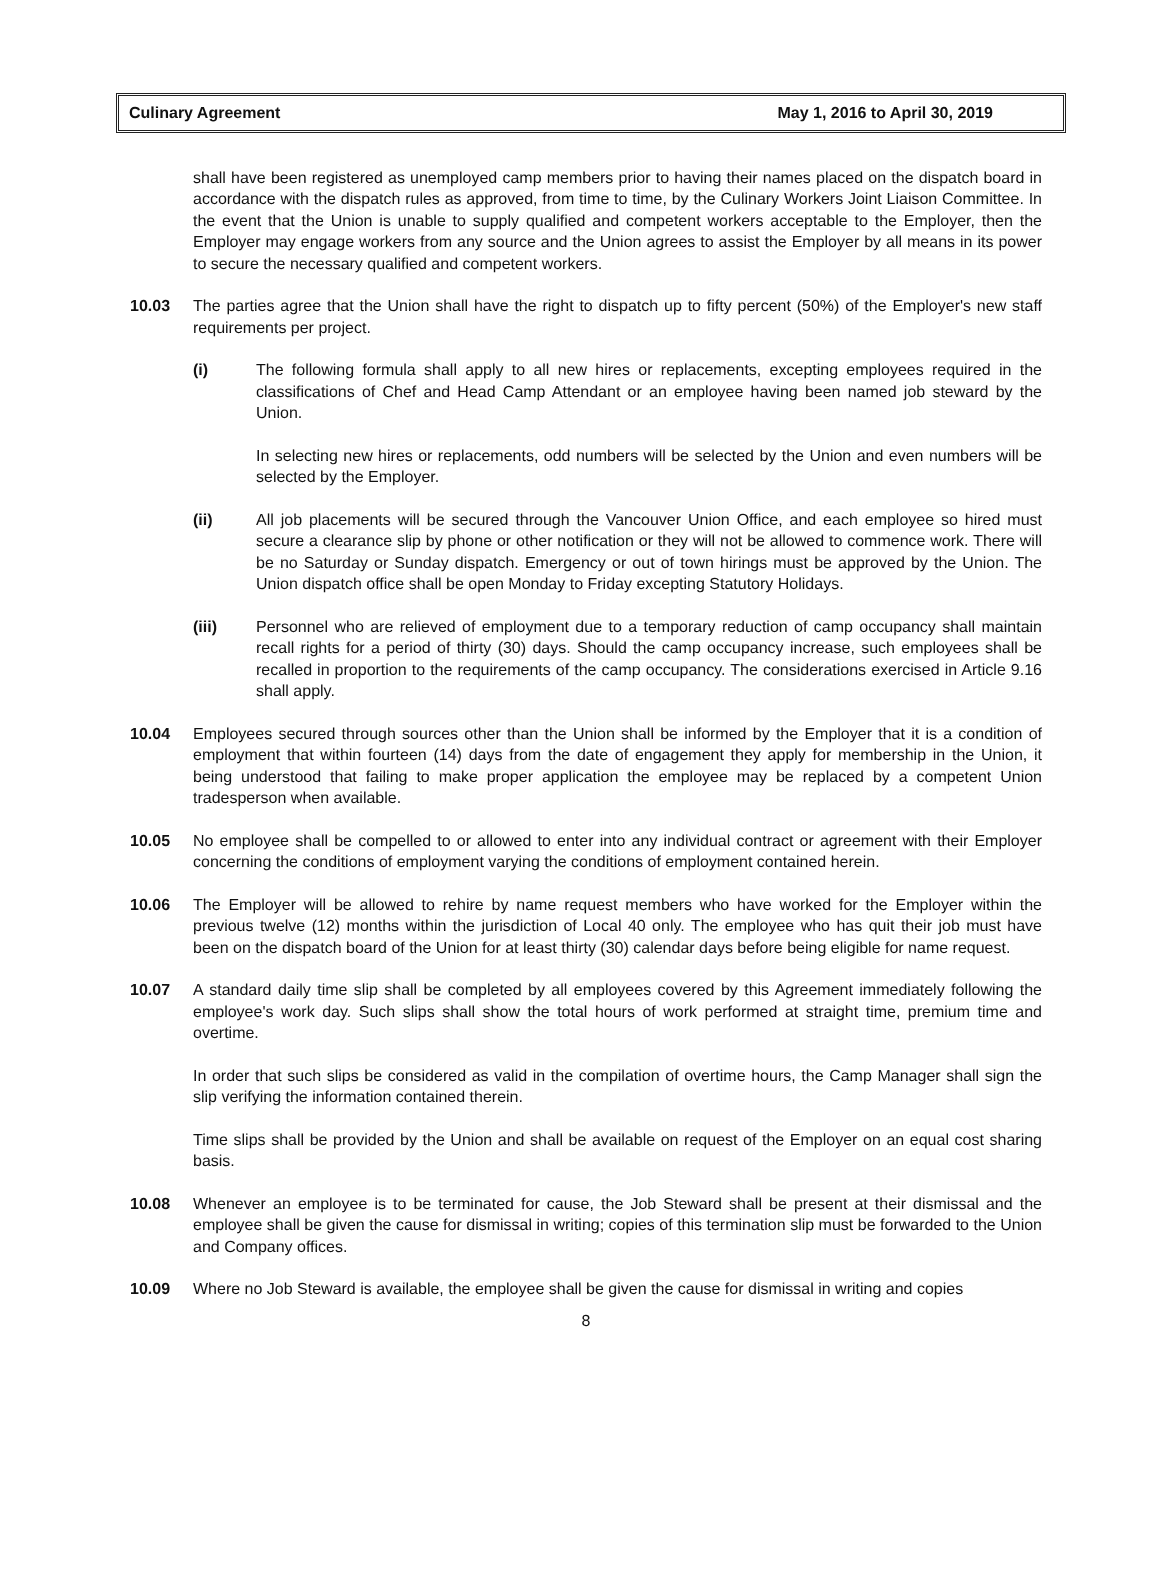Culinary Agreement May 1, 2016 to April 30, 2019
shall have been registered as unemployed camp members prior to having their names placed on the dispatch board in accordance with the dispatch rules as approved, from time to time, by the Culinary Workers Joint Liaison Committee. In the event that the Union is unable to supply qualified and competent workers acceptable to the Employer, then the Employer may engage workers from any source and the Union agrees to assist the Employer by all means in its power to secure the necessary qualified and competent workers.
10.03 The parties agree that the Union shall have the right to dispatch up to fifty percent (50%) of the Employer's new staff requirements per project.
(i) The following formula shall apply to all new hires or replacements, excepting employees required in the classifications of Chef and Head Camp Attendant or an employee having been named job steward by the Union.
In selecting new hires or replacements, odd numbers will be selected by the Union and even numbers will be selected by the Employer.
(ii) All job placements will be secured through the Vancouver Union Office, and each employee so hired must secure a clearance slip by phone or other notification or they will not be allowed to commence work. There will be no Saturday or Sunday dispatch. Emergency or out of town hirings must be approved by the Union. The Union dispatch office shall be open Monday to Friday excepting Statutory Holidays.
(iii) Personnel who are relieved of employment due to a temporary reduction of camp occupancy shall maintain recall rights for a period of thirty (30) days. Should the camp occupancy increase, such employees shall be recalled in proportion to the requirements of the camp occupancy. The considerations exercised in Article 9.16 shall apply.
10.04 Employees secured through sources other than the Union shall be informed by the Employer that it is a condition of employment that within fourteen (14) days from the date of engagement they apply for membership in the Union, it being understood that failing to make proper application the employee may be replaced by a competent Union tradesperson when available.
10.05 No employee shall be compelled to or allowed to enter into any individual contract or agreement with their Employer concerning the conditions of employment varying the conditions of employment contained herein.
10.06 The Employer will be allowed to rehire by name request members who have worked for the Employer within the previous twelve (12) months within the jurisdiction of Local 40 only. The employee who has quit their job must have been on the dispatch board of the Union for at least thirty (30) calendar days before being eligible for name request.
10.07 A standard daily time slip shall be completed by all employees covered by this Agreement immediately following the employee's work day. Such slips shall show the total hours of work performed at straight time, premium time and overtime.
In order that such slips be considered as valid in the compilation of overtime hours, the Camp Manager shall sign the slip verifying the information contained therein.
Time slips shall be provided by the Union and shall be available on request of the Employer on an equal cost sharing basis.
10.08 Whenever an employee is to be terminated for cause, the Job Steward shall be present at their dismissal and the employee shall be given the cause for dismissal in writing; copies of this termination slip must be forwarded to the Union and Company offices.
10.09 Where no Job Steward is available, the employee shall be given the cause for dismissal in writing and copies
8